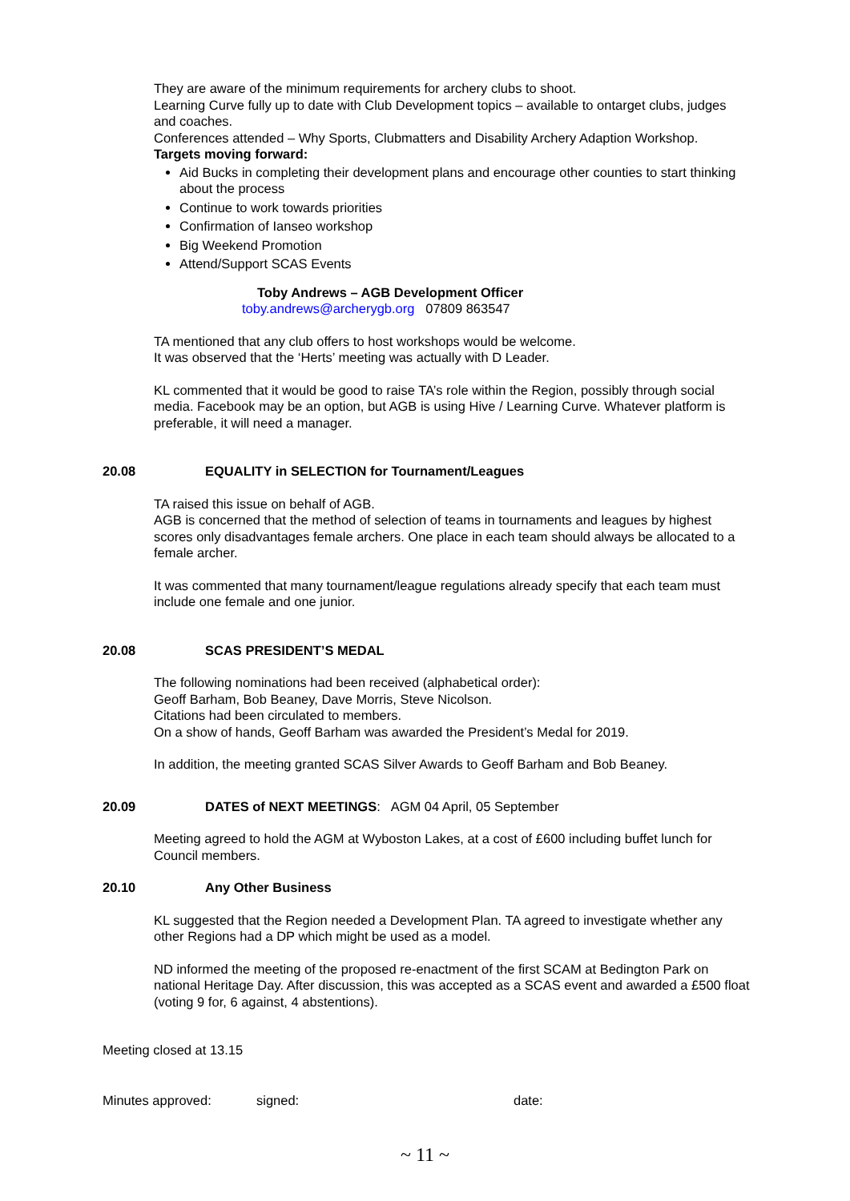They are aware of the minimum requirements for archery clubs to shoot.
Learning Curve fully up to date with Club Development topics – available to ontarget clubs, judges and coaches.
Conferences attended – Why Sports, Clubmatters and Disability Archery Adaption Workshop.
Targets moving forward:
Aid Bucks in completing their development plans and encourage other counties to start thinking about the process
Continue to work towards priorities
Confirmation of Ianseo workshop
Big Weekend Promotion
Attend/Support SCAS Events
Toby Andrews – AGB Development Officer
toby.andrews@archerygb.org 07809 863547
TA mentioned that any club offers to host workshops would be welcome.
It was observed that the ‘Herts’ meeting was actually with D Leader.
KL commented that it would be good to raise TA’s role within the Region, possibly through social media. Facebook may be an option, but AGB is using Hive / Learning Curve. Whatever platform is preferable, it will need a manager.
20.08 EQUALITY in SELECTION for Tournament/Leagues
TA raised this issue on behalf of AGB.
AGB is concerned that the method of selection of teams in tournaments and leagues by highest scores only disadvantages female archers. One place in each team should always be allocated to a female archer.
It was commented that many tournament/league regulations already specify that each team must include one female and one junior.
20.08 SCAS PRESIDENT’S MEDAL
The following nominations had been received (alphabetical order):
Geoff Barham, Bob Beaney, Dave Morris, Steve Nicolson.
Citations had been circulated to members.
On a show of hands, Geoff Barham was awarded the President’s Medal for 2019.
In addition, the meeting granted SCAS Silver Awards to Geoff Barham and Bob Beaney.
20.09 DATES of NEXT MEETINGS: AGM 04 April, 05 September
Meeting agreed to hold the AGM at Wyboston Lakes, at a cost of £600 including buffet lunch for Council members.
20.10 Any Other Business
KL suggested that the Region needed a Development Plan. TA agreed to investigate whether any other Regions had a DP which might be used as a model.
ND informed the meeting of the proposed re-enactment of the first SCAM at Bedington Park on national Heritage Day. After discussion, this was accepted as a SCAS event and awarded a £500 float (voting 9 for, 6 against, 4 abstentions).
Meeting closed at 13.15
Minutes approved: signed: date:
~ 11 ~